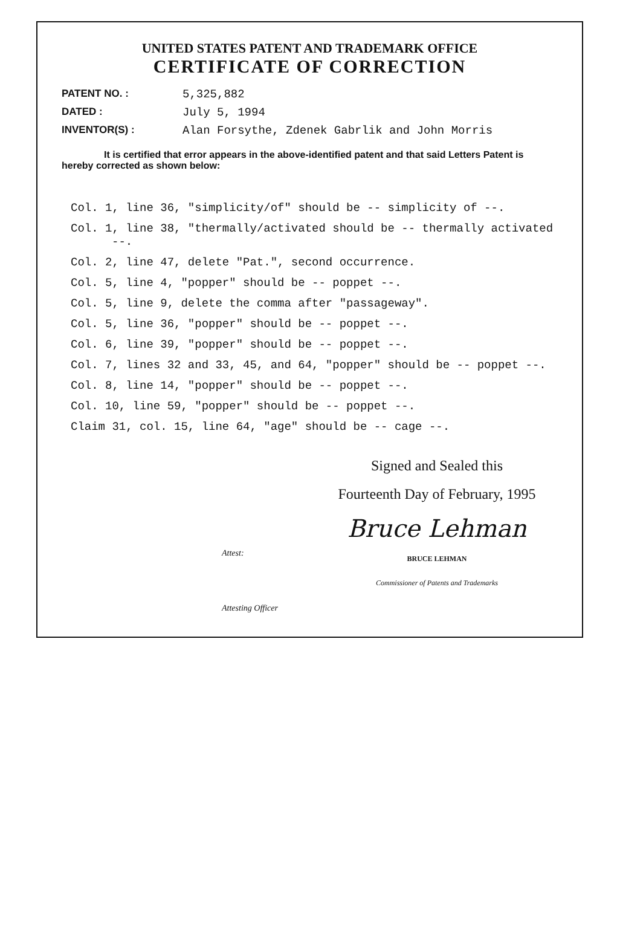UNITED STATES PATENT AND TRADEMARK OFFICE
CERTIFICATE OF CORRECTION
PATENT NO. : 5,325,882 DATED : July 5, 1994 INVENTOR(S) : Alan Forsythe, Zdenek Gabrlik and John Morris
It is certified that error appears in the above-identified patent and that said Letters Patent is hereby corrected as shown below:
Col. 1, line 36, "simplicity/of" should be -- simplicity of --.
Col. 1, line 38, "thermally/activated should be -- thermally activated --.
Col. 2, line 47, delete "Pat.", second occurrence.
Col. 5, line 4, "popper" should be -- poppet --.
Col. 5, line 9, delete the comma after "passageway".
Col. 5, line 36, "popper" should be -- poppet --.
Col. 6, line 39, "popper" should be -- poppet --.
Col. 7, lines 32 and 33, 45, and 64, "popper" should be -- poppet --.
Col. 8, line 14, "popper" should be -- poppet --.
Col. 10, line 59, "popper" should be -- poppet --.
Claim 31, col. 15, line 64, "age" should be -- cage --.
Attest:
Attesting Officer
Signed and Sealed this
Fourteenth Day of February, 1995
Bruce Lehman
BRUCE LEHMAN
Commissioner of Patents and Trademarks